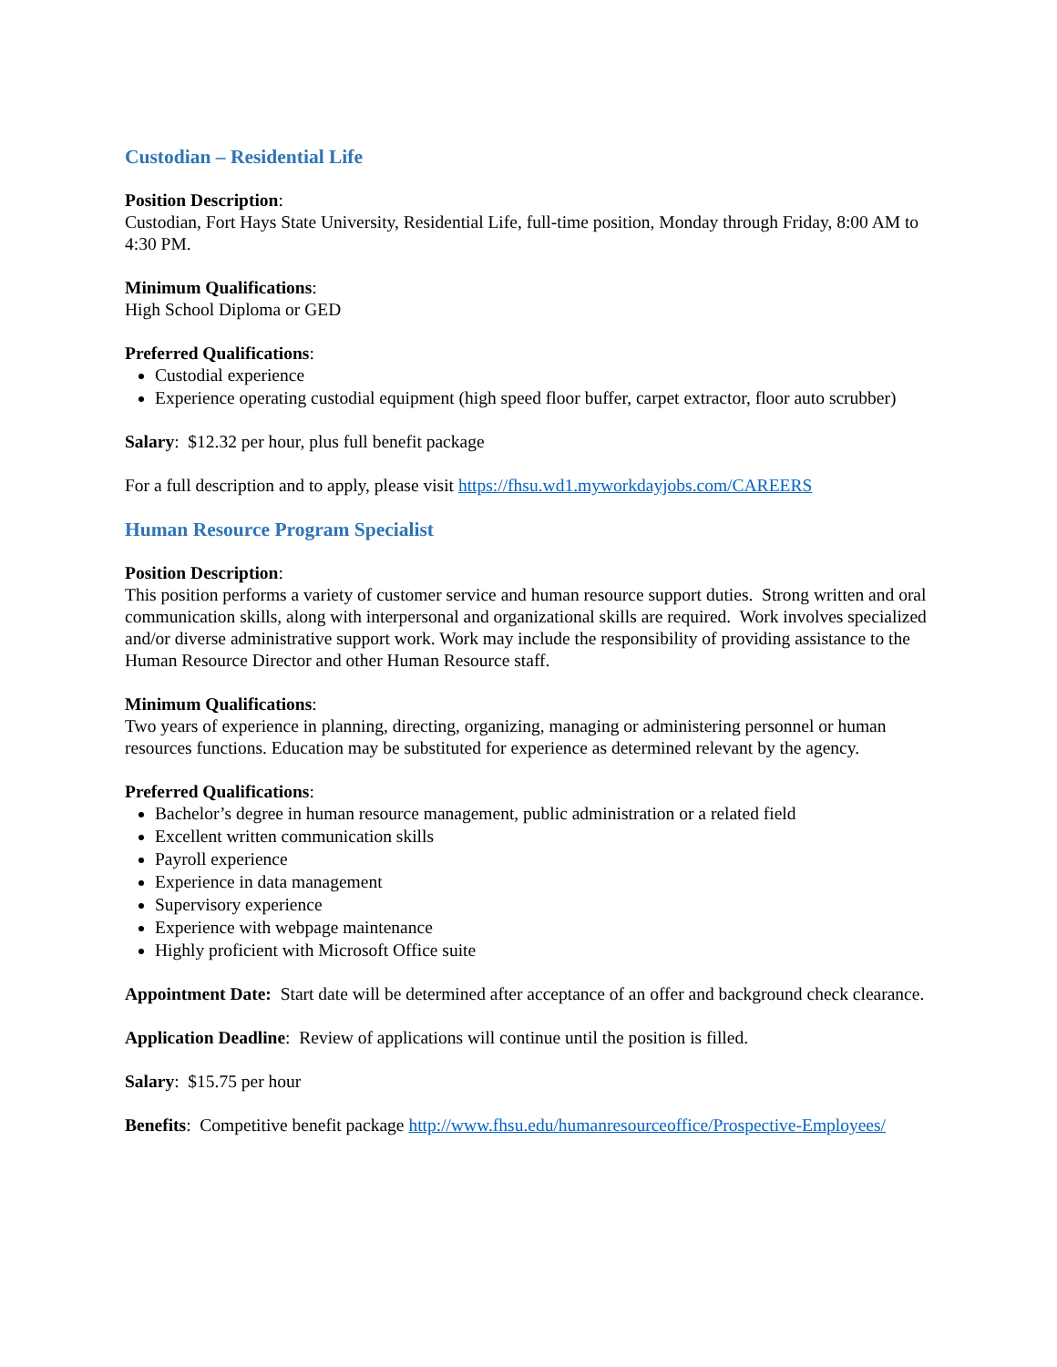Custodian – Residential Life
Position Description:
Custodian, Fort Hays State University, Residential Life, full-time position, Monday through Friday, 8:00 AM to 4:30 PM.
Minimum Qualifications:
High School Diploma or GED
Preferred Qualifications:
Custodial experience
Experience operating custodial equipment (high speed floor buffer, carpet extractor, floor auto scrubber)
Salary: $12.32 per hour, plus full benefit package
For a full description and to apply, please visit https://fhsu.wd1.myworkdayjobs.com/CAREERS
Human Resource Program Specialist
Position Description:
This position performs a variety of customer service and human resource support duties. Strong written and oral communication skills, along with interpersonal and organizational skills are required. Work involves specialized and/or diverse administrative support work. Work may include the responsibility of providing assistance to the Human Resource Director and other Human Resource staff.
Minimum Qualifications:
Two years of experience in planning, directing, organizing, managing or administering personnel or human resources functions. Education may be substituted for experience as determined relevant by the agency.
Preferred Qualifications:
Bachelor’s degree in human resource management, public administration or a related field
Excellent written communication skills
Payroll experience
Experience in data management
Supervisory experience
Experience with webpage maintenance
Highly proficient with Microsoft Office suite
Appointment Date: Start date will be determined after acceptance of an offer and background check clearance.
Application Deadline: Review of applications will continue until the position is filled.
Salary: $15.75 per hour
Benefits: Competitive benefit package http://www.fhsu.edu/humanresourceoffice/Prospective-Employees/